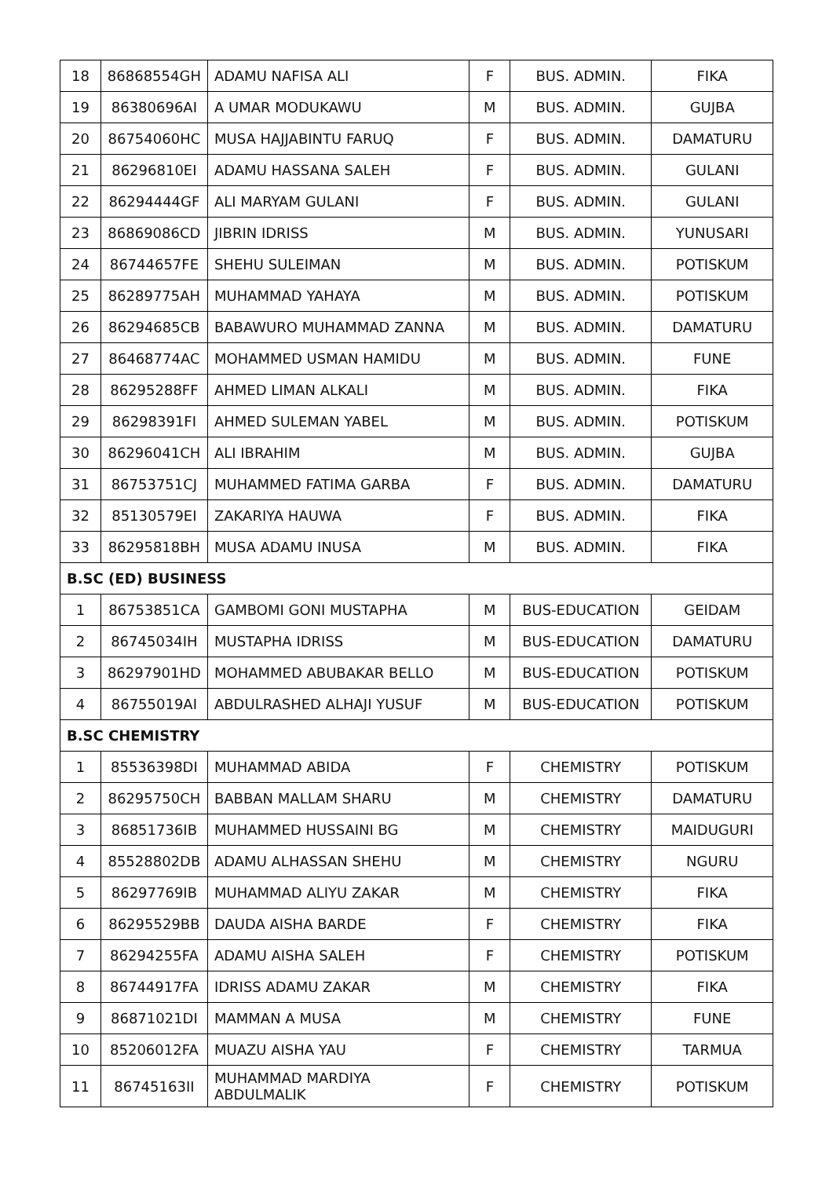| 18 | 86868554GH | ADAMU NAFISA ALI | F | BUS. ADMIN. | FIKA |
| 19 | 86380696AI | A UMAR MODUKAWU | M | BUS. ADMIN. | GUJBA |
| 20 | 86754060HC | MUSA HAJJABINTU FARUQ | F | BUS. ADMIN. | DAMATURU |
| 21 | 86296810EI | ADAMU HASSANA SALEH | F | BUS. ADMIN. | GULANI |
| 22 | 86294444GF | ALI MARYAM GULANI | F | BUS. ADMIN. | GULANI |
| 23 | 86869086CD | JIBRIN IDRISS | M | BUS. ADMIN. | YUNUSARI |
| 24 | 86744657FE | SHEHU SULEIMAN | M | BUS. ADMIN. | POTISKUM |
| 25 | 86289775AH | MUHAMMAD YAHAYA | M | BUS. ADMIN. | POTISKUM |
| 26 | 86294685CB | BABAWURO MUHAMMAD ZANNA | M | BUS. ADMIN. | DAMATURU |
| 27 | 86468774AC | MOHAMMED USMAN HAMIDU | M | BUS. ADMIN. | FUNE |
| 28 | 86295288FF | AHMED LIMAN ALKALI | M | BUS. ADMIN. | FIKA |
| 29 | 86298391FI | AHMED SULEMAN YABEL | M | BUS. ADMIN. | POTISKUM |
| 30 | 86296041CH | ALI IBRAHIM | M | BUS. ADMIN. | GUJBA |
| 31 | 86753751CJ | MUHAMMED FATIMA GARBA | F | BUS. ADMIN. | DAMATURU |
| 32 | 85130579EI | ZAKARIYA HAUWA | F | BUS. ADMIN. | FIKA |
| 33 | 86295818BH | MUSA ADAMU INUSA | M | BUS. ADMIN. | FIKA |
| B.SC (ED) BUSINESS | | | | | |
| 1 | 86753851CA | GAMBOMI GONI MUSTAPHA | M | BUS-EDUCATION | GEIDAM |
| 2 | 86745034IH | MUSTAPHA IDRISS | M | BUS-EDUCATION | DAMATURU |
| 3 | 86297901HD | MOHAMMED ABUBAKAR BELLO | M | BUS-EDUCATION | POTISKUM |
| 4 | 86755019AI | ABDULRASHED ALHAJI YUSUF | M | BUS-EDUCATION | POTISKUM |
| B.SC CHEMISTRY | | | | | |
| 1 | 85536398DI | MUHAMMAD ABIDA | F | CHEMISTRY | POTISKUM |
| 2 | 86295750CH | BABBAN MALLAM SHARU | M | CHEMISTRY | DAMATURU |
| 3 | 86851736IB | MUHAMMED HUSSAINI BG | M | CHEMISTRY | MAIDUGURI |
| 4 | 85528802DB | ADAMU ALHASSAN SHEHU | M | CHEMISTRY | NGURU |
| 5 | 86297769IB | MUHAMMAD ALIYU ZAKAR | M | CHEMISTRY | FIKA |
| 6 | 86295529BB | DAUDA AISHA BARDE | F | CHEMISTRY | FIKA |
| 7 | 86294255FA | ADAMU AISHA SALEH | F | CHEMISTRY | POTISKUM |
| 8 | 86744917FA | IDRISS ADAMU ZAKAR | M | CHEMISTRY | FIKA |
| 9 | 86871021DI | MAMMAN A MUSA | M | CHEMISTRY | FUNE |
| 10 | 85206012FA | MUAZU AISHA YAU | F | CHEMISTRY | TARMUA |
| 11 | 86745163II | MUHAMMAD MARDIYA ABDULMALIK | F | CHEMISTRY | POTISKUM |